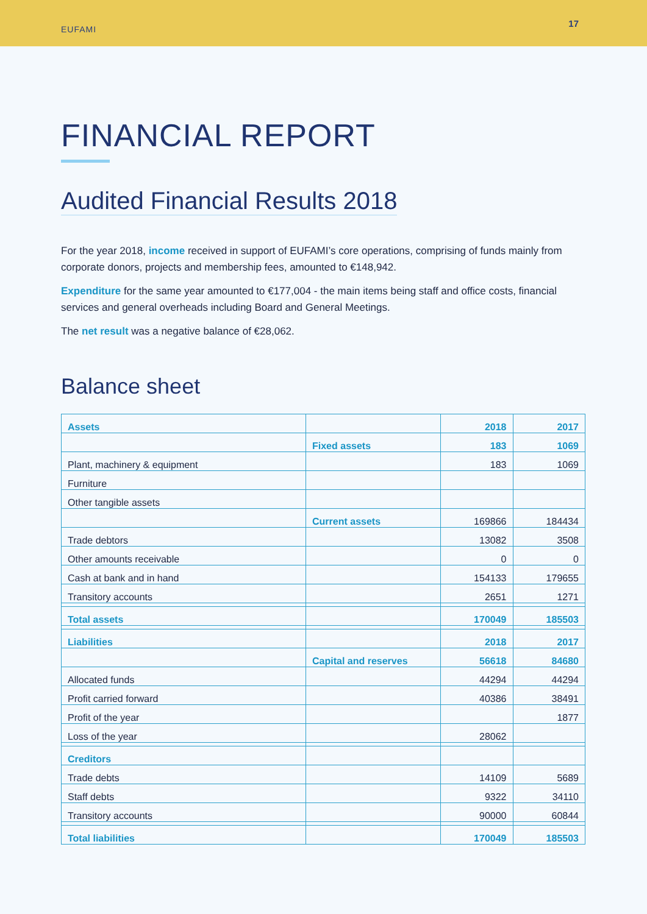EUFAMI 17
FINANCIAL REPORT
Audited Financial Results 2018
For the year 2018, income received in support of EUFAMI’s core operations, comprising of funds mainly from corporate donors, projects and membership fees, amounted to €148,942.
Expenditure for the same year amounted to €177,004 - the main items being staff and office costs, financial services and general overheads including Board and General Meetings.
The net result was a negative balance of €28,062.
Balance sheet
| Assets | | 2018 | 2017 |
| --- | --- | --- | --- |
| | Fixed assets | 183 | 1069 |
| Plant, machinery & equipment | | 183 | 1069 |
| Furniture | | | |
| Other tangible assets | | | |
| | Current assets | 169866 | 184434 |
| Trade debtors | | 13082 | 3508 |
| Other amounts receivable | | 0 | 0 |
| Cash at bank and in hand | | 154133 | 179655 |
| Transitory accounts | | 2651 | 1271 |
| Total assets | | 170049 | 185503 |
| Liabilities | | 2018 | 2017 |
| | Capital and reserves | 56618 | 84680 |
| Allocated funds | | 44294 | 44294 |
| Profit carried forward | | 40386 | 38491 |
| Profit of the year | | | 1877 |
| Loss of the year | | 28062 | |
| Creditors | | | |
| Trade debts | | 14109 | 5689 |
| Staff debts | | 9322 | 34110 |
| Transitory accounts | | 90000 | 60844 |
| Total liabilities | | 170049 | 185503 |